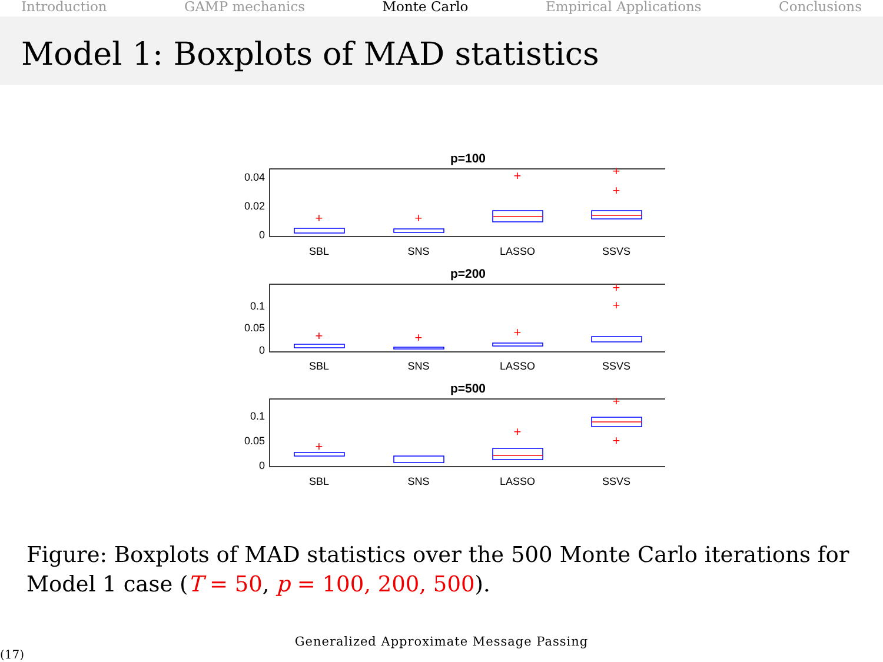Introduction GAMP mechanics Monte Carlo Empirical Applications Conclusions
Model 1: Boxplots of MAD statistics
p=100
p=200
p=500
0.04
0.02
0
0.1
0.05
0
0.1
0.05
0
SBL
SNS
LASSO
SSVS
SBL
SNS
LASSO
SSVS
SBL
SNS
LASSO
SSVS
+
+
+
+
+
+
+
+
+
+
+
+
+
+
Figure: Boxplots of MAD statistics over the 500 Monte Carlo iterations for Model 1 case (T = 50, p = 100, 200, 500).
(17)
Generalized Approximate Message Passing